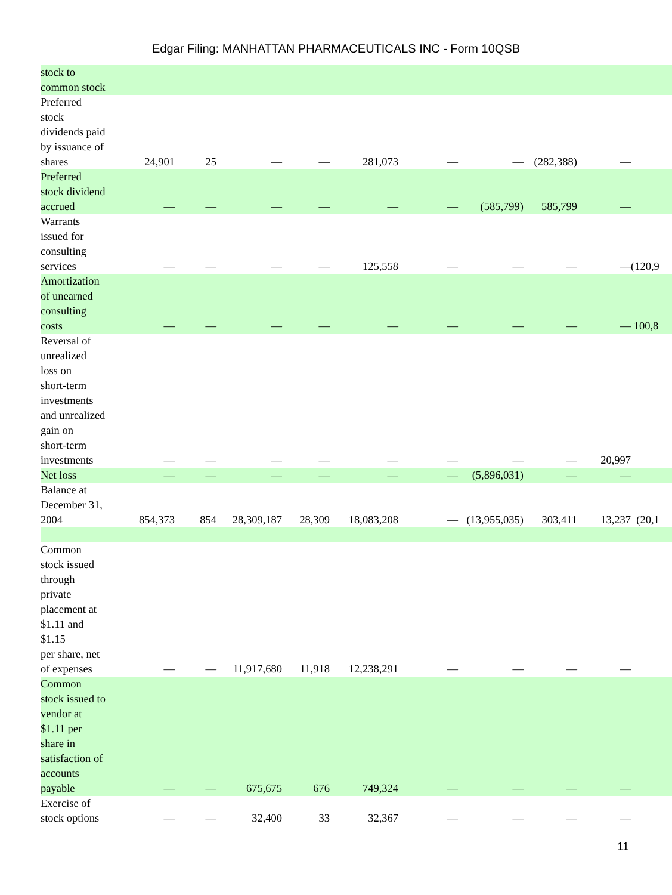Edgar Filing: MANHATTAN PHARMACEUTICALS INC - Form 10QSB
| stock to common stock | | | | | | | | | | |
| Preferred stock dividends paid by issuance of shares | 24,901 | 25 | — | — | 281,073 | — | — | (282,388) | — | |
| Preferred stock dividend accrued | — | — | — | — | — | — | (585,799) | 585,799 | — | |
| Warrants issued for consulting services | — | — | — | — | 125,558 | — | — | — | — | (120,9 |
| Amortization of unearned consulting costs | — | — | — | — | — | — | — | — | — | 100,8 |
| Reversal of unrealized loss on short-term investments and unrealized gain on short-term investments | — | — | — | — | — | — | — | — | 20,997 | |
| Net loss | — | — | — | — | — | — | (5,896,031) | — | — | |
| Balance at December 31, 2004 | 854,373 | 854 | 28,309,187 | 28,309 | 18,083,208 | — | (13,955,035) | 303,411 | 13,237 | (20,1 |
| Common stock issued through private placement at $1.11 and $1.15 per share, net of expenses | — | — | 11,917,680 | 11,918 | 12,238,291 | — | — | — | — | |
| Common stock issued to vendor at $1.11 per share in satisfaction of accounts payable | — | — | 675,675 | 676 | 749,324 | — | — | — | — | |
| Exercise of stock options | — | — | 32,400 | 33 | 32,367 | — | — | — | — | |
11